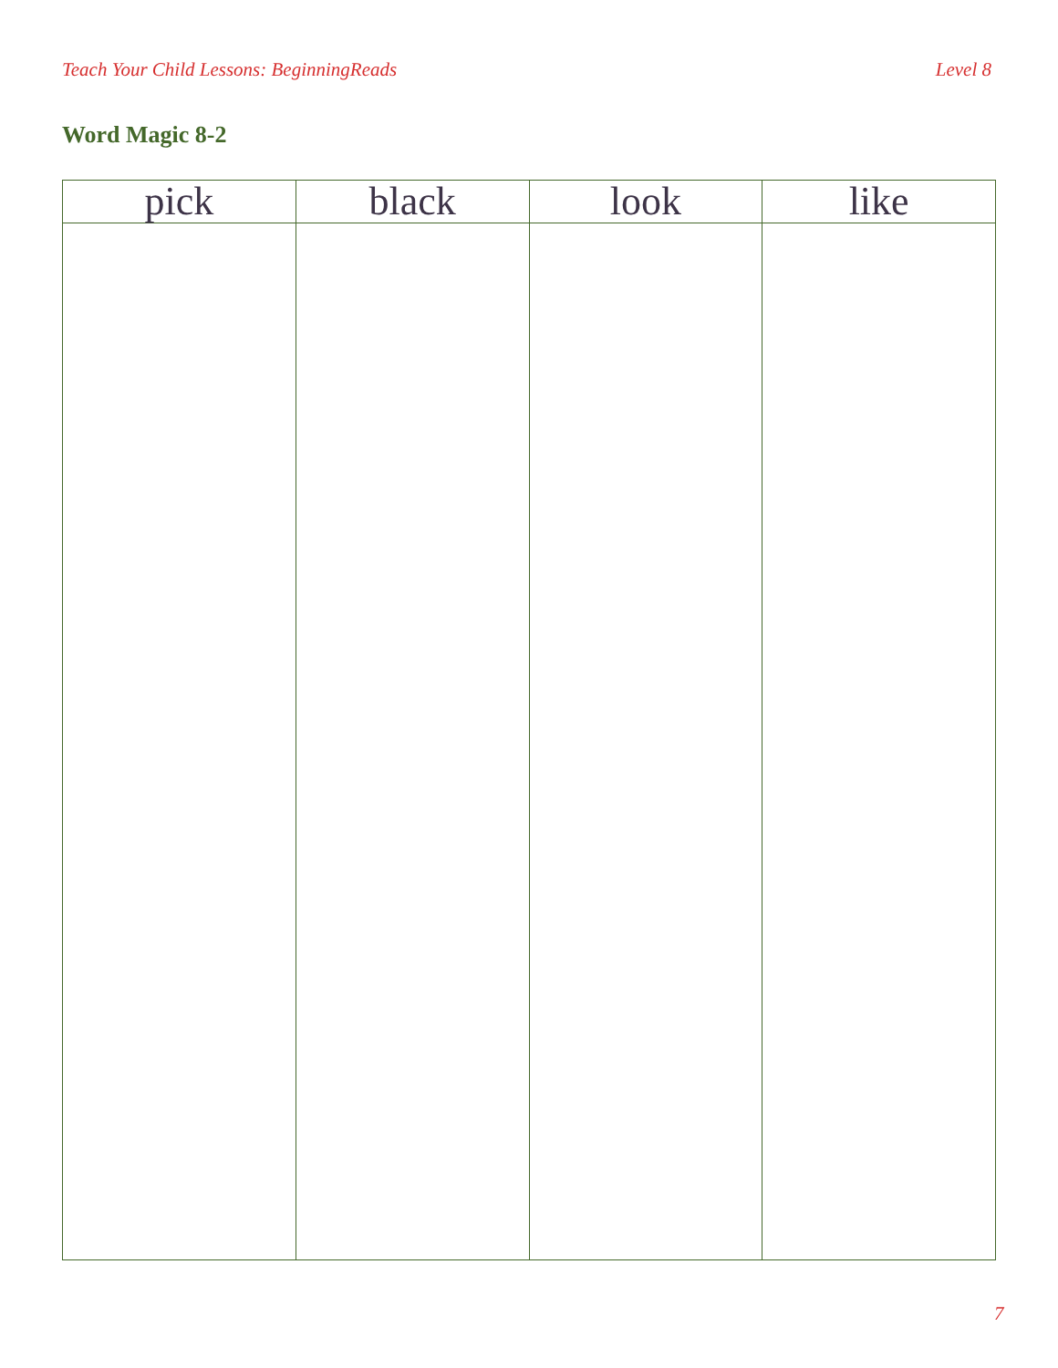Teach Your Child Lessons: BeginningReads Level 8
Word Magic 8-2
| pick | black | look | like |
| --- | --- | --- | --- |
7